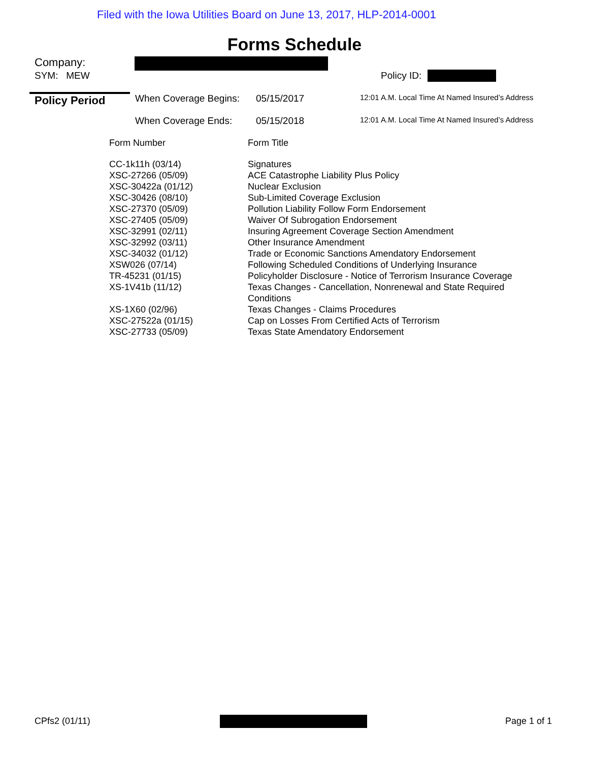Filed with the Iowa Utilities Board on June 13, 2017, HLP-2014-0001
Forms Schedule
Company:
SYM: MEW Policy ID:
Policy Period When Coverage Begins: 05/15/2017 12:01 A.M. Local Time At Named Insured’s Address
When Coverage Ends: 05/15/2018 12:01 A.M. Local Time At Named Insured’s Address
Form Number Form Title
| CC-1k11h (03/14) | Signatures |
| XSC-27266 (05/09) | ACE Catastrophe Liability Plus Policy |
| XSC-30422a (01/12) | Nuclear Exclusion |
| XSC-30426 (08/10) | Sub-Limited Coverage Exclusion |
| XSC-27370 (05/09) | Pollution Liability Follow Form Endorsement |
| XSC-27405 (05/09) | Waiver Of Subrogation Endorsement |
| XSC-32991 (02/11) | Insuring Agreement Coverage Section Amendment |
| XSC-32992 (03/11) | Other Insurance Amendment |
| XSC-34032 (01/12) | Trade or Economic Sanctions Amendatory Endorsement |
| XSW026 (07/14) | Following Scheduled Conditions of Underlying Insurance |
| TR-45231 (01/15) | Policyholder Disclosure - Notice of Terrorism Insurance Coverage |
| XS-1V41b (11/12) | Texas Changes - Cancellation, Nonrenewal and State Required Conditions |
| XS-1X60 (02/96) | Texas Changes - Claims Procedures |
| XSC-27522a (01/15) | Cap on Losses From Certified Acts of Terrorism |
| XSC-27733 (05/09) | Texas State Amendatory Endorsement |
CPfs2 (01/11) Page 1 of 1